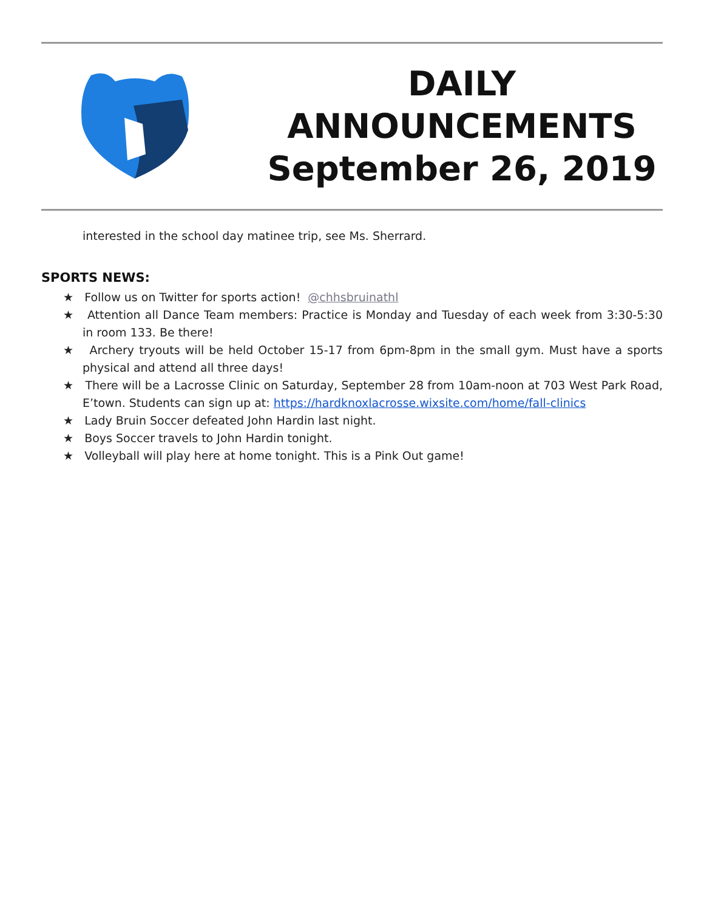DAILY
ANNOUNCEMENTS
September 26, 2019
interested in the school day matinee trip, see Ms. Sherrard.
SPORTS NEWS:
★ Follow us on Twitter for sports action! @chhsbruinathl
★ Attention all Dance Team members: Practice is Monday and Tuesday of each week from 3:30-5:30 in room 133. Be there!
★ Archery tryouts will be held October 15-17 from 6pm-8pm in the small gym. Must have a sports physical and attend all three days!
★ There will be a Lacrosse Clinic on Saturday, September 28 from 10am-noon at 703 West Park Road, E’town. Students can sign up at: https://hardknoxlacrosse.wixsite.com/home/fall-clinics
★ Lady Bruin Soccer defeated John Hardin last night.
★ Boys Soccer travels to John Hardin tonight.
★ Volleyball will play here at home tonight. This is a Pink Out game!